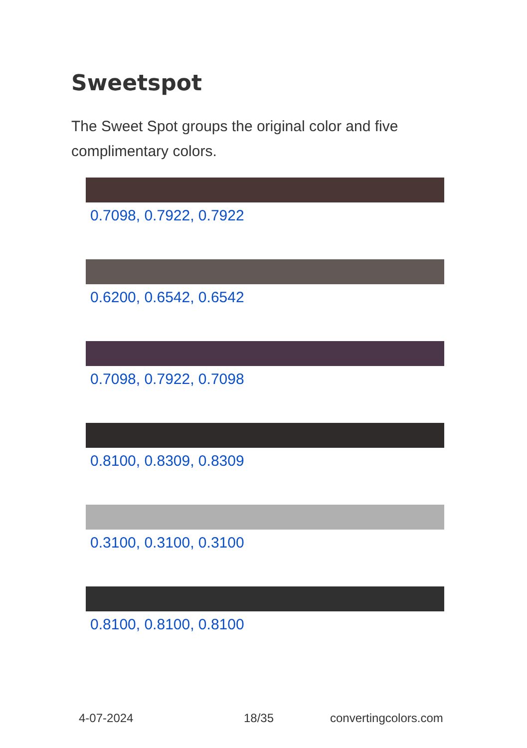Sweetspot
The Sweet Spot groups the original color and five complimentary colors.
0.7098, 0.7922, 0.7922
0.6200, 0.6542, 0.6542
0.7098, 0.7922, 0.7098
0.8100, 0.8309, 0.8309
0.3100, 0.3100, 0.3100
0.8100, 0.8100, 0.8100
4-07-2024 18/35 convertingcolors.com